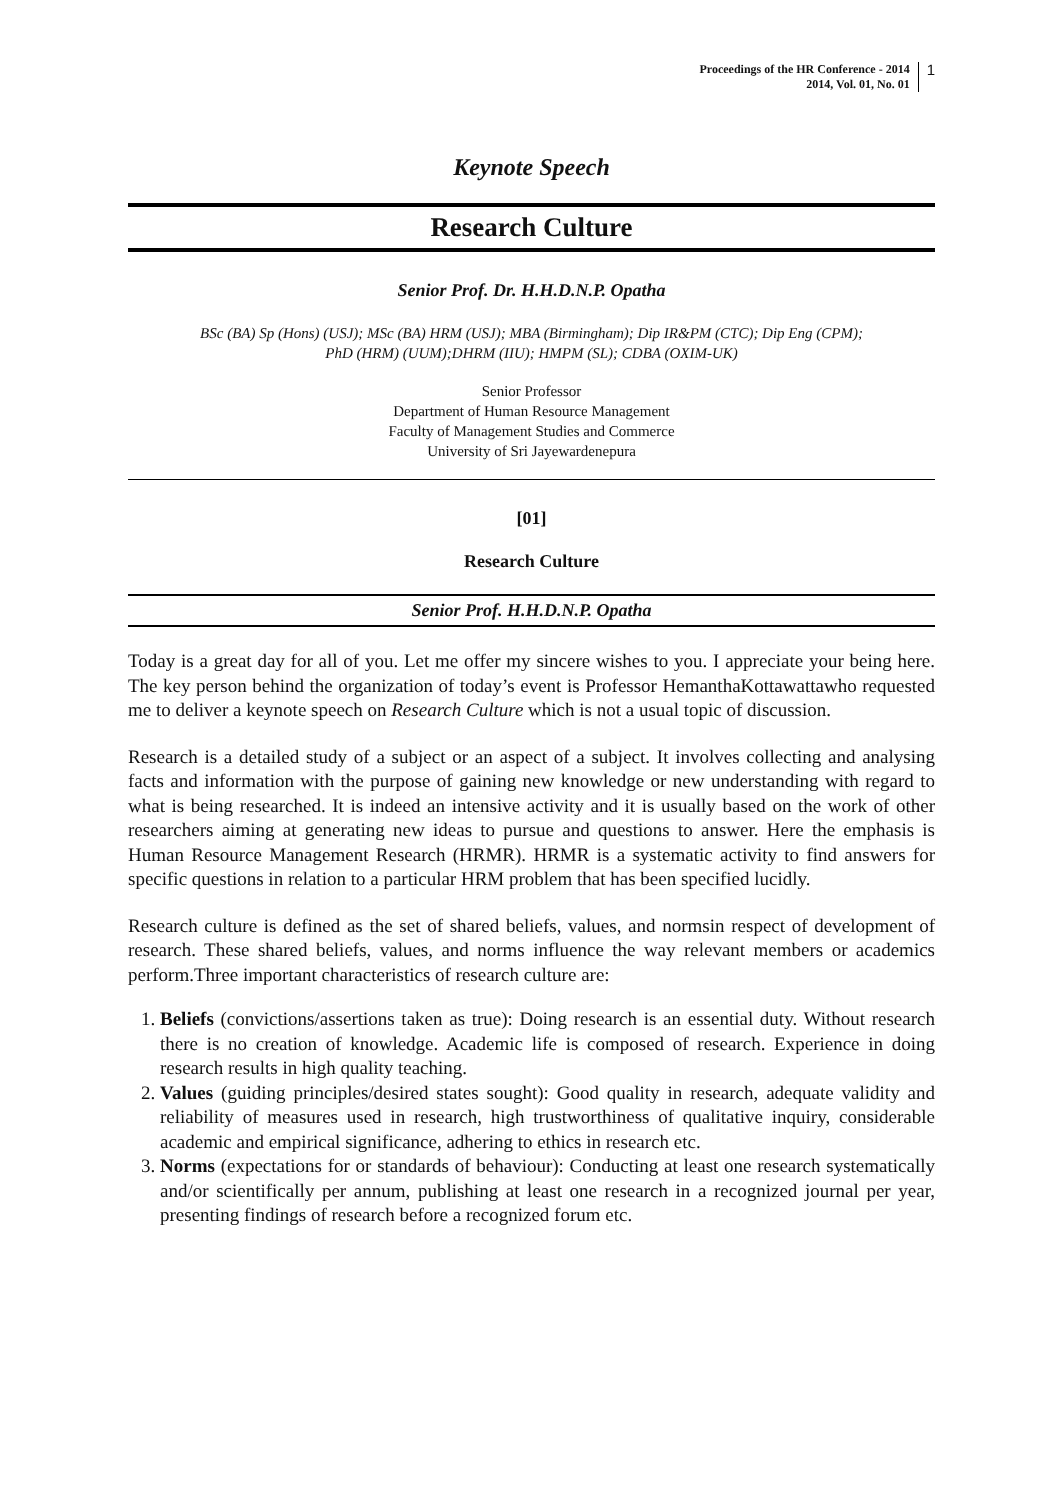Proceedings of the HR Conference - 2014
2014, Vol. 01, No. 01
1
Keynote Speech
Research Culture
Senior Prof. Dr. H.H.D.N.P. Opatha
BSc (BA) Sp (Hons) (USJ); MSc (BA) HRM (USJ); MBA (Birmingham); Dip IR&PM (CTC); Dip Eng (CPM);
PhD (HRM) (UUM);DHRM (IIU); HMPM (SL); CDBA (OXIM-UK)
Senior Professor
Department of Human Resource Management
Faculty of Management Studies and Commerce
University of Sri Jayewardenepura
[01]
Research Culture
Senior Prof. H.H.D.N.P. Opatha
Today is a great day for all of you. Let me offer my sincere wishes to you. I appreciate your being here. The key person behind the organization of today’s event is Professor HemanthaKottawattawho requested me to deliver a keynote speech on Research Culture which is not a usual topic of discussion.
Research is a detailed study of a subject or an aspect of a subject. It involves collecting and analysing facts and information with the purpose of gaining new knowledge or new understanding with regard to what is being researched. It is indeed an intensive activity and it is usually based on the work of other researchers aiming at generating new ideas to pursue and questions to answer. Here the emphasis is Human Resource Management Research (HRMR). HRMR is a systematic activity to find answers for specific questions in relation to a particular HRM problem that has been specified lucidly.
Research culture is defined as the set of shared beliefs, values, and normsin respect of development of research. These shared beliefs, values, and norms influence the way relevant members or academics perform.Three important characteristics of research culture are:
1. Beliefs (convictions/assertions taken as true): Doing research is an essential duty. Without research there is no creation of knowledge. Academic life is composed of research. Experience in doing research results in high quality teaching.
2. Values (guiding principles/desired states sought): Good quality in research, adequate validity and reliability of measures used in research, high trustworthiness of qualitative inquiry, considerable academic and empirical significance, adhering to ethics in research etc.
3. Norms (expectations for or standards of behaviour): Conducting at least one research systematically and/or scientifically per annum, publishing at least one research in a recognized journal per year, presenting findings of research before a recognized forum etc.